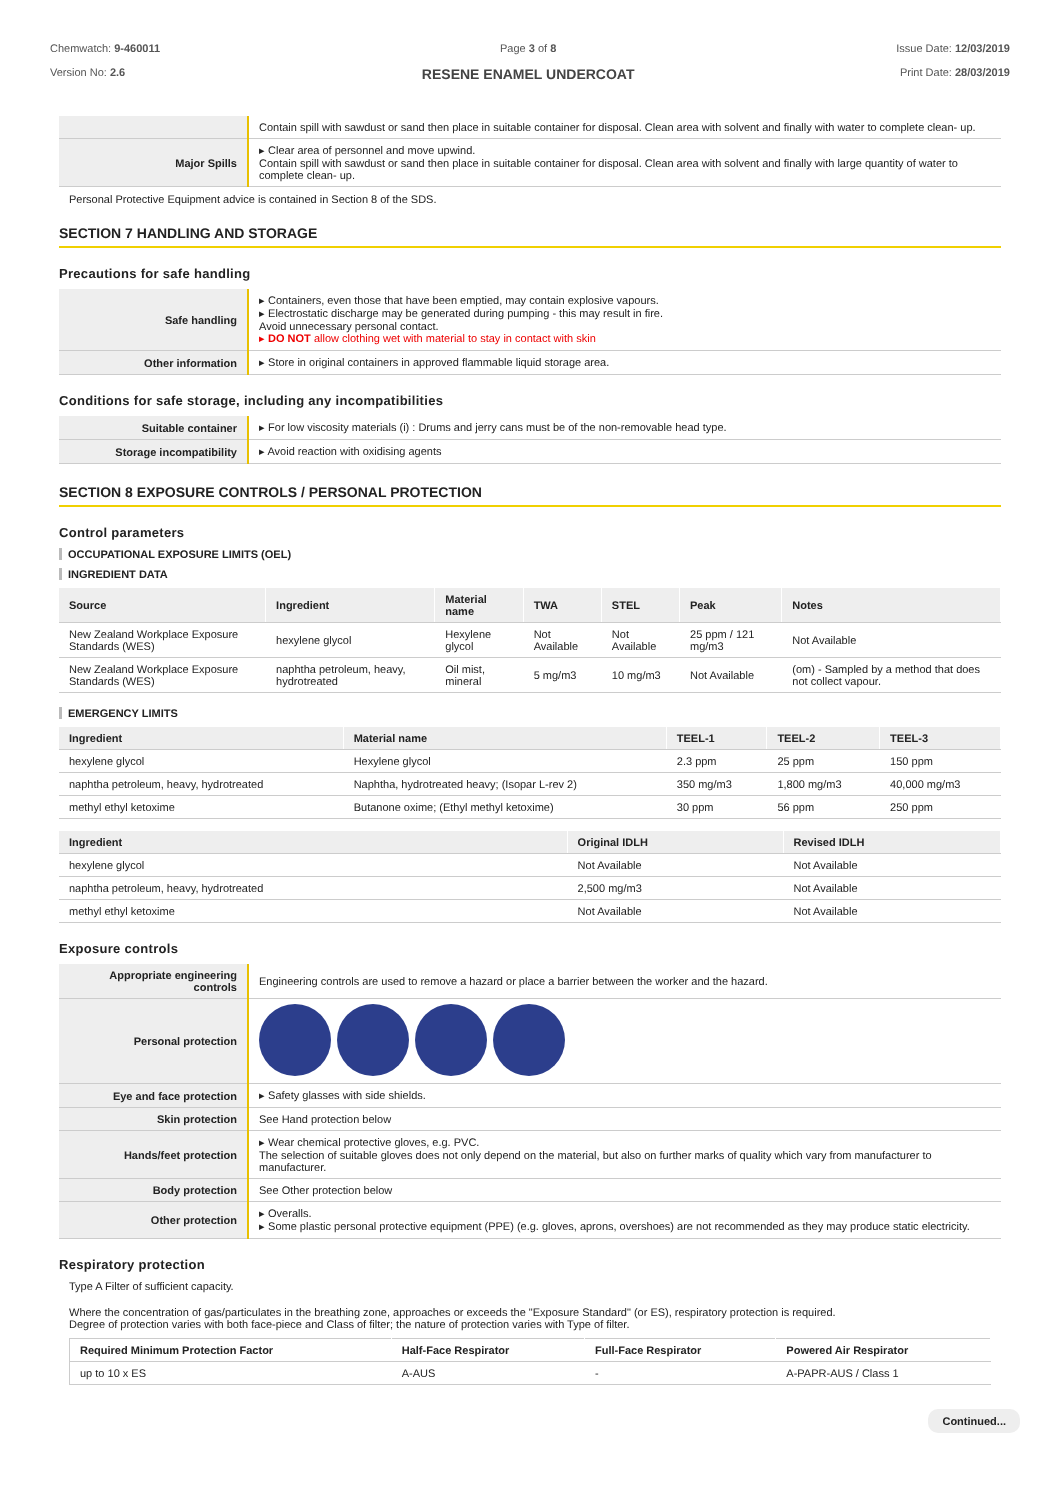Chemwatch: 9-460011
Version No: 2.6
Page 3 of 8
RESENE ENAMEL UNDERCOAT
Issue Date: 12/03/2019
Print Date: 28/03/2019
| | Contain spill with sawdust or sand then place in suitable container for disposal. Clean area with solvent and finally with water to complete clean- up. |
| Major Spills | ▸ Clear area of personnel and move upwind. Contain spill with sawdust or sand then place in suitable container for disposal. Clean area with solvent and finally with large quantity of water to complete clean- up. |
Personal Protective Equipment advice is contained in Section 8 of the SDS.
SECTION 7 HANDLING AND STORAGE
Precautions for safe handling
| Safe handling | ▸ Containers, even those that have been emptied, may contain explosive vapours. ▸ Electrostatic discharge may be generated during pumping - this may result in fire. Avoid unnecessary personal contact. ▸ DO NOT allow clothing wet with material to stay in contact with skin |
| Other information | ▸ Store in original containers in approved flammable liquid storage area. |
Conditions for safe storage, including any incompatibilities
| Suitable container | ▸ For low viscosity materials (i) : Drums and jerry cans must be of the non-removable head type. |
| Storage incompatibility | ▸ Avoid reaction with oxidising agents |
SECTION 8 EXPOSURE CONTROLS / PERSONAL PROTECTION
Control parameters
OCCUPATIONAL EXPOSURE LIMITS (OEL)
INGREDIENT DATA
| Source | Ingredient | Material name | TWA | STEL | Peak | Notes |
| --- | --- | --- | --- | --- | --- | --- |
| New Zealand Workplace Exposure Standards (WES) | hexylene glycol | Hexylene glycol | Not Available | Not Available | 25 ppm / 121 mg/m3 | Not Available |
| New Zealand Workplace Exposure Standards (WES) | naphtha petroleum, heavy, hydrotreated | Oil mist, mineral | 5 mg/m3 | 10 mg/m3 | Not Available | (om) - Sampled by a method that does not collect vapour. |
EMERGENCY LIMITS
| Ingredient | Material name | TEEL-1 | TEEL-2 | TEEL-3 |
| --- | --- | --- | --- | --- |
| hexylene glycol | Hexylene glycol | 2.3 ppm | 25 ppm | 150 ppm |
| naphtha petroleum, heavy, hydrotreated | Naphtha, hydrotreated heavy; (Isopar L-rev 2) | 350 mg/m3 | 1,800 mg/m3 | 40,000 mg/m3 |
| methyl ethyl ketoxime | Butanone oxime; (Ethyl methyl ketoxime) | 30 ppm | 56 ppm | 250 ppm |
| Ingredient | Original IDLH | Revised IDLH |
| --- | --- | --- |
| hexylene glycol | Not Available | Not Available |
| naphtha petroleum, heavy, hydrotreated | 2,500 mg/m3 | Not Available |
| methyl ethyl ketoxime | Not Available | Not Available |
Exposure controls
| Appropriate engineering controls | Engineering controls are used to remove a hazard or place a barrier between the worker and the hazard. |
| Personal protection | |
| Eye and face protection | ▸ Safety glasses with side shields. |
| Skin protection | See Hand protection below |
| Hands/feet protection | ▸ Wear chemical protective gloves, e.g. PVC. The selection of suitable gloves does not only depend on the material, but also on further marks of quality which vary from manufacturer to manufacturer. |
| Body protection | See Other protection below |
| Other protection | ▸ Overalls. ▸ Some plastic personal protective equipment (PPE) (e.g. gloves, aprons, overshoes) are not recommended as they may produce static electricity. |
Respiratory protection
Type A Filter of sufficient capacity.
Where the concentration of gas/particulates in the breathing zone, approaches or exceeds the "Exposure Standard" (or ES), respiratory protection is required.
Degree of protection varies with both face-piece and Class of filter; the nature of protection varies with Type of filter.
| Required Minimum Protection Factor | Half-Face Respirator | Full-Face Respirator | Powered Air Respirator |
| --- | --- | --- | --- |
| up to 10 x ES | A-AUS | - | A-PAPR-AUS / Class 1 |
Continued...